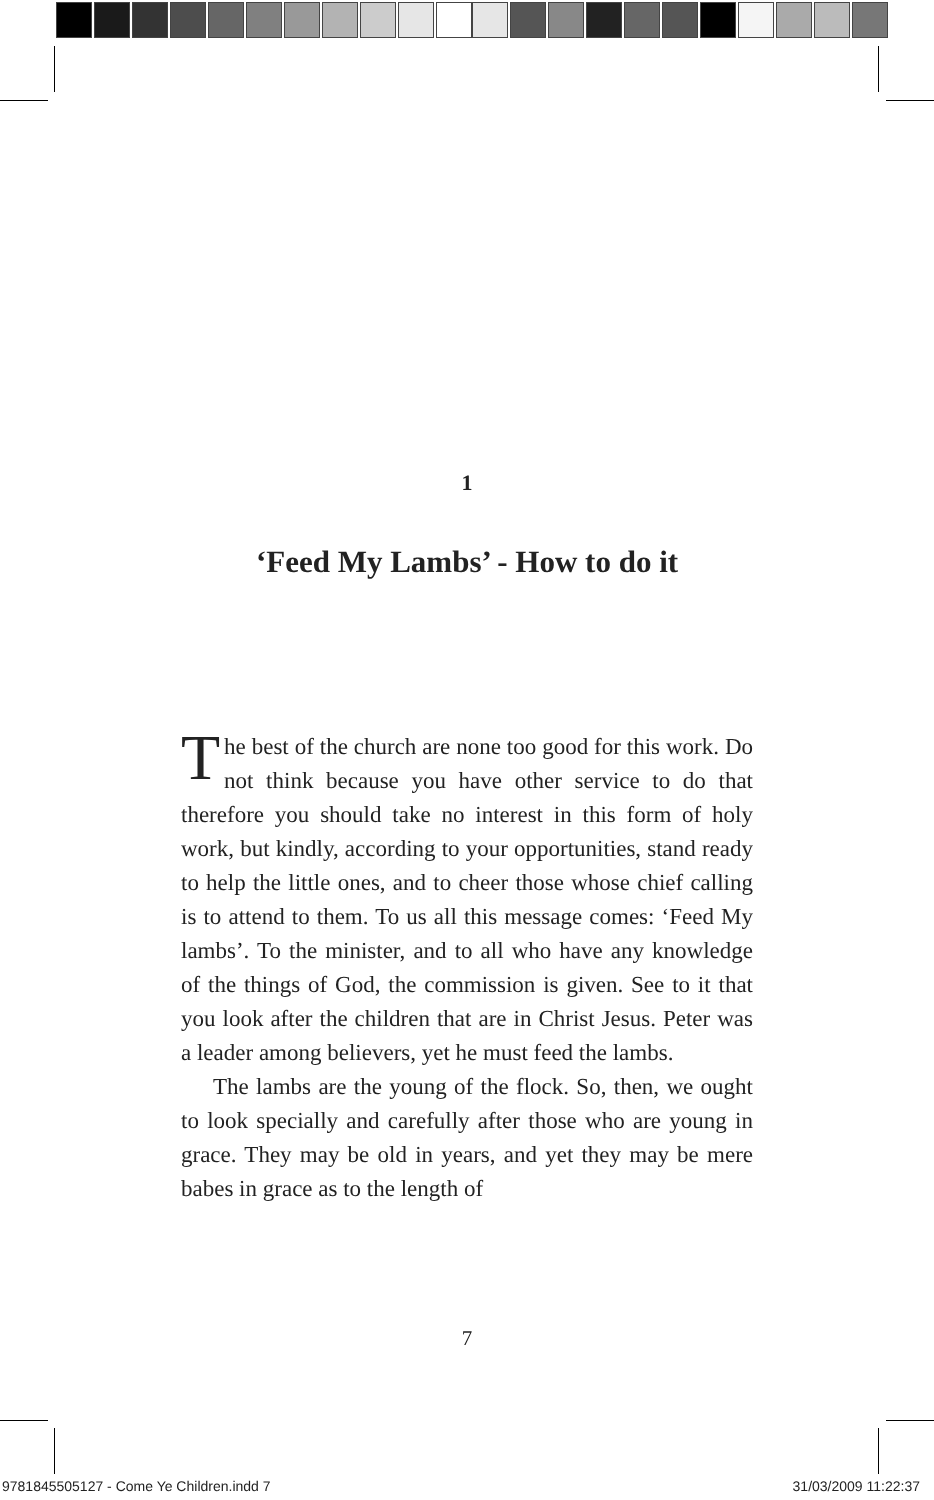1
‘Feed My Lambs’ - How to do it
The best of the church are none too good for this work. Do not think because you have other service to do that therefore you should take no interest in this form of holy work, but kindly, according to your opportunities, stand ready to help the little ones, and to cheer those whose chief calling is to attend to them. To us all this message comes: ‘Feed My lambs’. To the minister, and to all who have any knowledge of the things of God, the commission is given. See to it that you look after the children that are in Christ Jesus. Peter was a leader among believers, yet he must feed the lambs.
The lambs are the young of the flock. So, then, we ought to look specially and carefully after those who are young in grace. They may be old in years, and yet they may be mere babes in grace as to the length of
7
9781845505127 - Come Ye Children.indd 7
31/03/2009 11:22:37